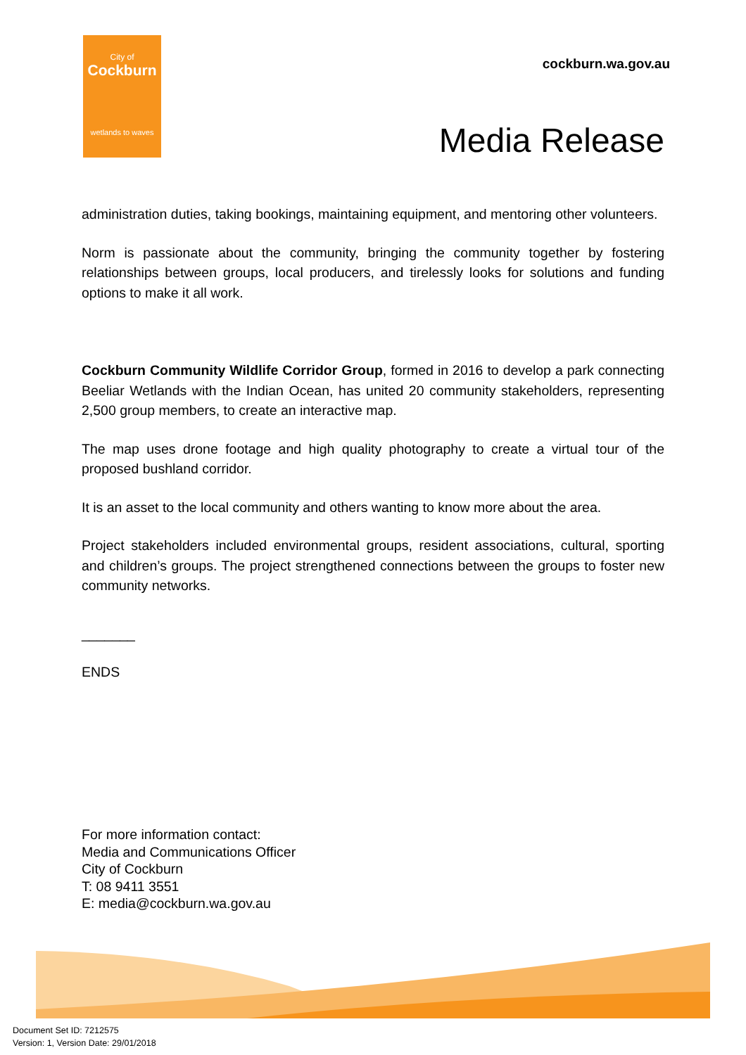City of
Cockburn
wetlands to waves
cockburn.wa.gov.au
Media Release
administration duties, taking bookings, maintaining equipment, and mentoring other volunteers.
Norm is passionate about the community, bringing the community together by fostering relationships between groups, local producers, and tirelessly looks for solutions and funding options to make it all work.
Cockburn Community Wildlife Corridor Group, formed in 2016 to develop a park connecting Beeliar Wetlands with the Indian Ocean, has united 20 community stakeholders, representing 2,500 group members, to create an interactive map.
The map uses drone footage and high quality photography to create a virtual tour of the proposed bushland corridor.
It is an asset to the local community and others wanting to know more about the area.
Project stakeholders included environmental groups, resident associations, cultural, sporting and children’s groups. The project strengthened connections between the groups to foster new community networks.
_______
ENDS
For more information contact:
Media and Communications Officer
City of Cockburn
T: 08 9411 3551
E: media@cockburn.wa.gov.au
Document Set ID: 7212575
Version: 1, Version Date: 29/01/2018